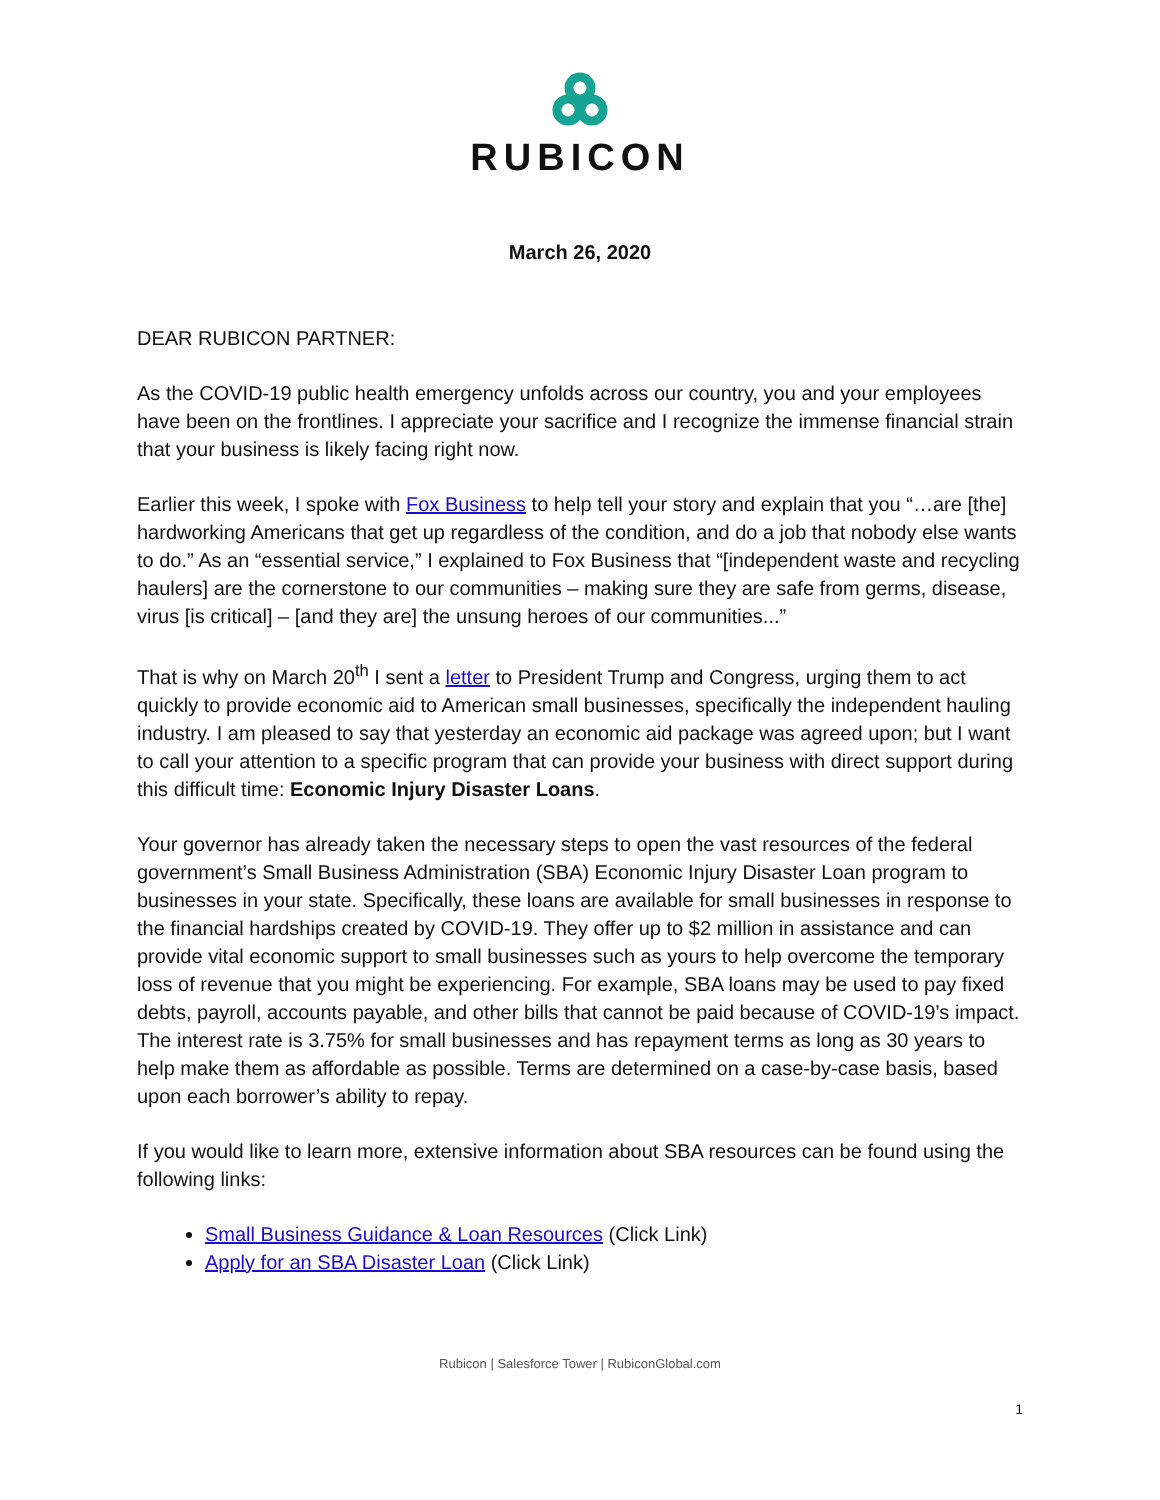RUBICON
March 26, 2020
DEAR RUBICON PARTNER:
As the COVID-19 public health emergency unfolds across our country, you and your employees have been on the frontlines. I appreciate your sacrifice and I recognize the immense financial strain that your business is likely facing right now.
Earlier this week, I spoke with Fox Business to help tell your story and explain that you “…are [the] hardworking Americans that get up regardless of the condition, and do a job that nobody else wants to do.” As an “essential service,” I explained to Fox Business that “[independent waste and recycling haulers] are the cornerstone to our communities – making sure they are safe from germs, disease, virus [is critical] – [and they are] the unsung heroes of our communities...”
That is why on March 20<sup>th</sup> I sent a letter to President Trump and Congress, urging them to act quickly to provide economic aid to American small businesses, specifically the independent hauling industry. I am pleased to say that yesterday an economic aid package was agreed upon; but I want to call your attention to a specific program that can provide your business with direct support during this difficult time: Economic Injury Disaster Loans.
Your governor has already taken the necessary steps to open the vast resources of the federal government’s Small Business Administration (SBA) Economic Injury Disaster Loan program to businesses in your state. Specifically, these loans are available for small businesses in response to the financial hardships created by COVID-19. They offer up to $2 million in assistance and can provide vital economic support to small businesses such as yours to help overcome the temporary loss of revenue that you might be experiencing. For example, SBA loans may be used to pay fixed debts, payroll, accounts payable, and other bills that cannot be paid because of COVID-19’s impact. The interest rate is 3.75% for small businesses and has repayment terms as long as 30 years to help make them as affordable as possible. Terms are determined on a case-by-case basis, based upon each borrower’s ability to repay.
If you would like to learn more, extensive information about SBA resources can be found using the following links:
Small Business Guidance & Loan Resources (Click Link)
Apply for an SBA Disaster Loan (Click Link)
Rubicon | Salesforce Tower | RubiconGlobal.com
1